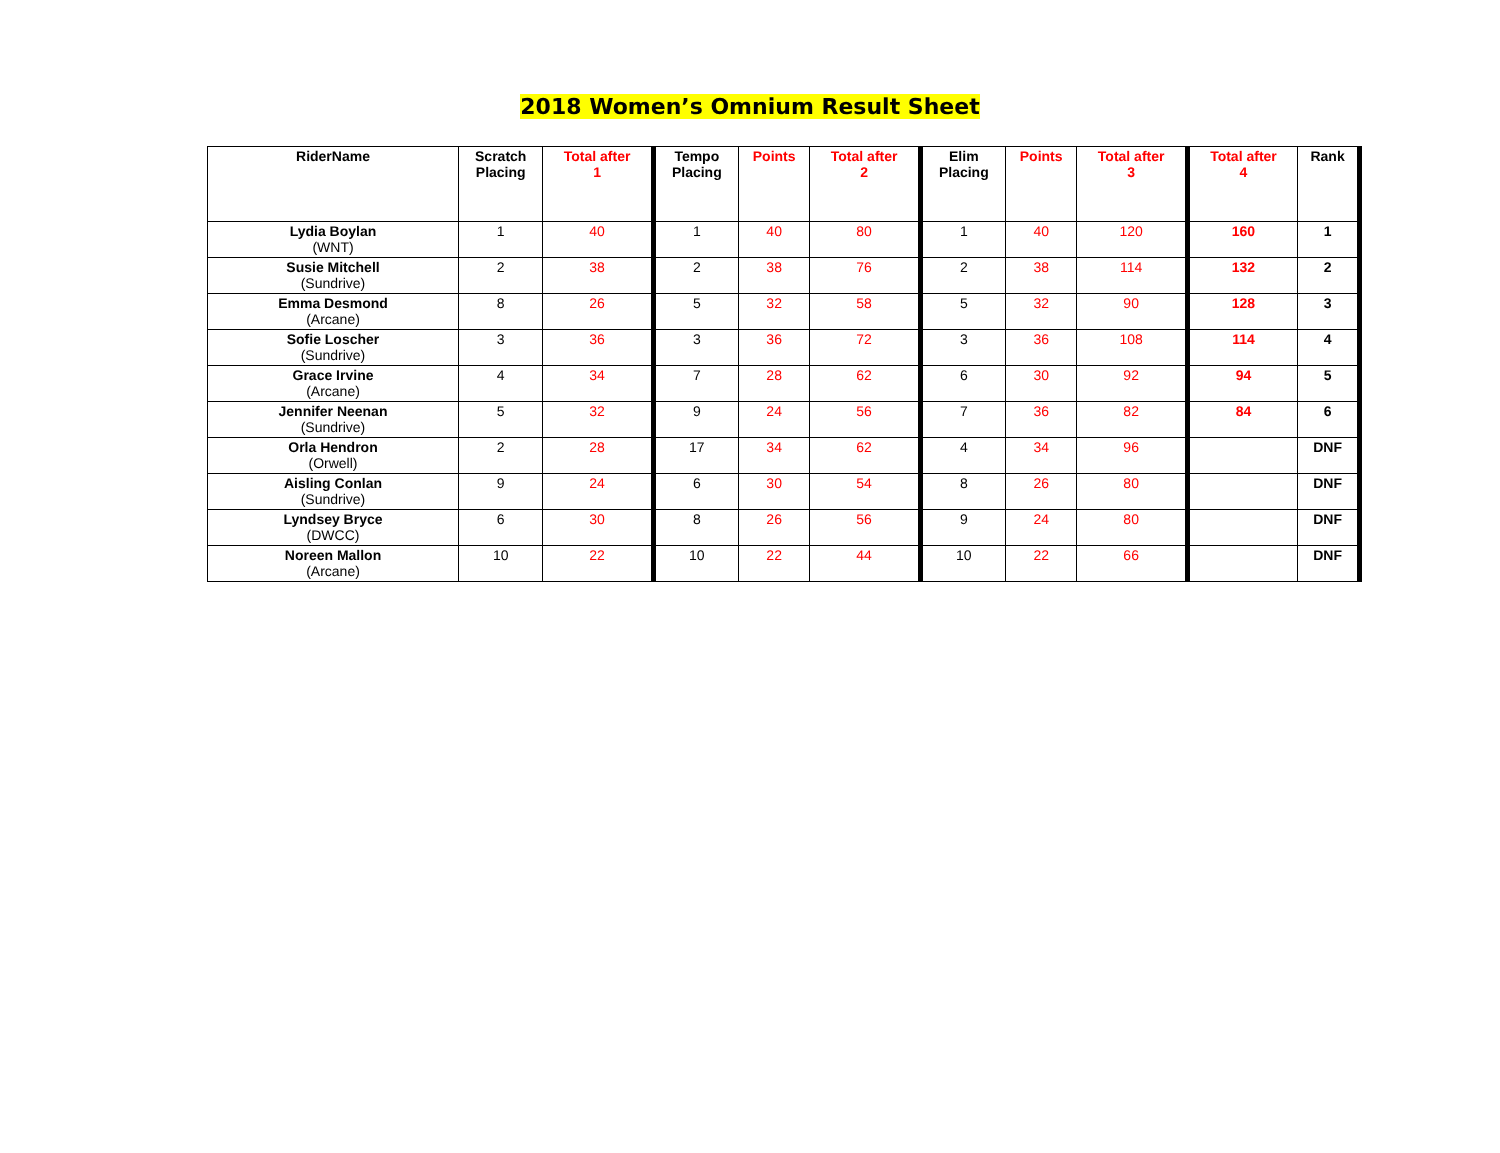2018 Women’s Omnium Result Sheet
| RiderName | Scratch Placing | Total after 1 | Tempo Placing | Points | Total after 2 | Elim Placing | Points | Total after 3 | Total after 4 | Rank |
| --- | --- | --- | --- | --- | --- | --- | --- | --- | --- | --- |
| Lydia Boylan (WNT) | 1 | 40 | 1 | 40 | 80 | 1 | 40 | 120 | 160 | 1 |
| Susie Mitchell (Sundrive) | 2 | 38 | 2 | 38 | 76 | 2 | 38 | 114 | 132 | 2 |
| Emma Desmond (Arcane) | 8 | 26 | 5 | 32 | 58 | 5 | 32 | 90 | 128 | 3 |
| Sofie Loscher (Sundrive) | 3 | 36 | 3 | 36 | 72 | 3 | 36 | 108 | 114 | 4 |
| Grace Irvine (Arcane) | 4 | 34 | 7 | 28 | 62 | 6 | 30 | 92 | 94 | 5 |
| Jennifer Neenan (Sundrive) | 5 | 32 | 9 | 24 | 56 | 7 | 36 | 82 | 84 | 6 |
| Orla Hendron (Orwell) | 2 | 28 | 17 | 34 | 62 | 4 | 34 | 96 | | DNF |
| Aisling Conlan (Sundrive) | 9 | 24 | 6 | 30 | 54 | 8 | 26 | 80 | | DNF |
| Lyndsey Bryce (DWCC) | 6 | 30 | 8 | 26 | 56 | 9 | 24 | 80 | | DNF |
| Noreen Mallon (Arcane) | 10 | 22 | 10 | 22 | 44 | 10 | 22 | 66 | | DNF |